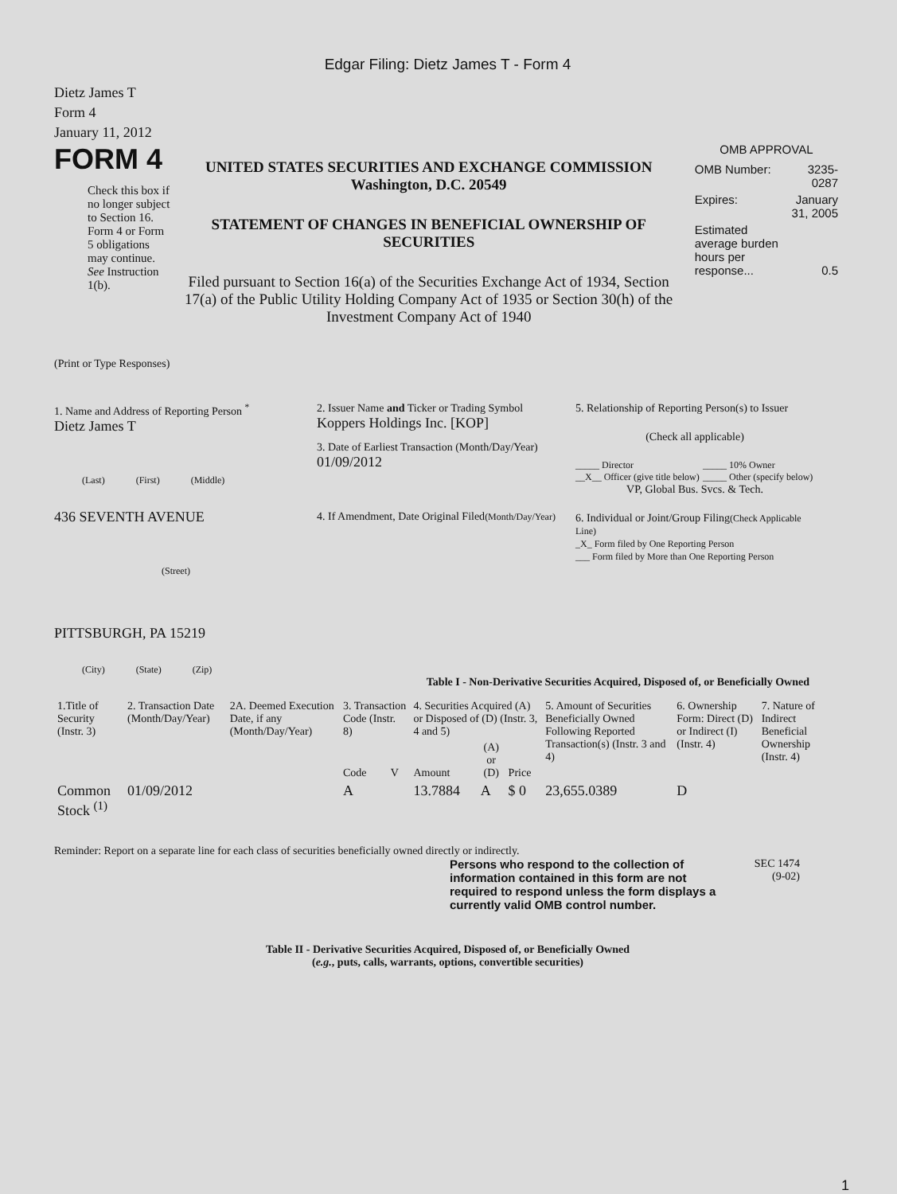Edgar Filing: Dietz James T - Form 4
Dietz James T
Form 4
January 11, 2012
FORM 4
Check this box if no longer subject to Section 16. Form 4 or Form 5 obligations may continue. See Instruction 1(b).
UNITED STATES SECURITIES AND EXCHANGE COMMISSION
Washington, D.C. 20549
STATEMENT OF CHANGES IN BENEFICIAL OWNERSHIP OF SECURITIES
Filed pursuant to Section 16(a) of the Securities Exchange Act of 1934, Section 17(a) of the Public Utility Holding Company Act of 1935 or Section 30(h) of the Investment Company Act of 1940
OMB APPROVAL
| OMB Number: | 3235-0287 |
| Expires: | January 31, 2005 |
| Estimated average burden hours per response... | 0.5 |
(Print or Type Responses)
1. Name and Address of Reporting Person <sup>*</sup>
Dietz James T
(Last) (First) (Middle)
436 SEVENTH AVENUE
(Street)
PITTSBURGH, PA 15219
(City) (State) (Zip)
2. Issuer Name and Ticker or Trading Symbol
Koppers Holdings Inc. [KOP]
3. Date of Earliest Transaction (Month/Day/Year)
01/09/2012
4. If Amendment, Date Original Filed(Month/Day/Year)
5. Relationship of Reporting Person(s) to Issuer
(Check all applicable)
_____ Director
__X__ Officer (give title below)
_____ 10% Owner
_____ Other (specify below)
VP, Global Bus. Svcs. & Tech.
6. Individual or Joint/Group Filing(Check Applicable Line)
_X_ Form filed by One Reporting Person
___ Form filed by More than One Reporting Person
Table I - Non-Derivative Securities Acquired, Disposed of, or Beneficially Owned
| 1.Title of Security (Instr. 3) | 2. Transaction Date (Month/Day/Year) | 2A. Deemed Execution Date, if any (Month/Day/Year) | 3. Transaction Code (Instr. 8) | | 4. Securities Acquired (A) or Disposed of (D) (Instr. 3, 4 and 5) | | | 5. Amount of Securities Beneficially Owned Following Reported Transaction(s) (Instr. 3 and 4) | 6. Ownership Form: Direct (D) or Indirect (I) (Instr. 4) | 7. Nature of Indirect Beneficial Ownership (Instr. 4) |
| --- | --- | --- | --- | --- | --- | --- | --- | --- | --- | --- |
| | | | Code | V | Amount | (A) or (D) | Price | | | |
| Common Stock <sup>(1)</sup> | 01/09/2012 | | A | | 13.7884 | A | $ 0 | 23,655.0389 | D | |
Reminder: Report on a separate line for each class of securities beneficially owned directly or indirectly.
Persons who respond to the collection of information contained in this form are not required to respond unless the form displays a currently valid OMB control number.
SEC 1474
(9-02)
Table II - Derivative Securities Acquired, Disposed of, or Beneficially Owned
(e.g., puts, calls, warrants, options, convertible securities)
1